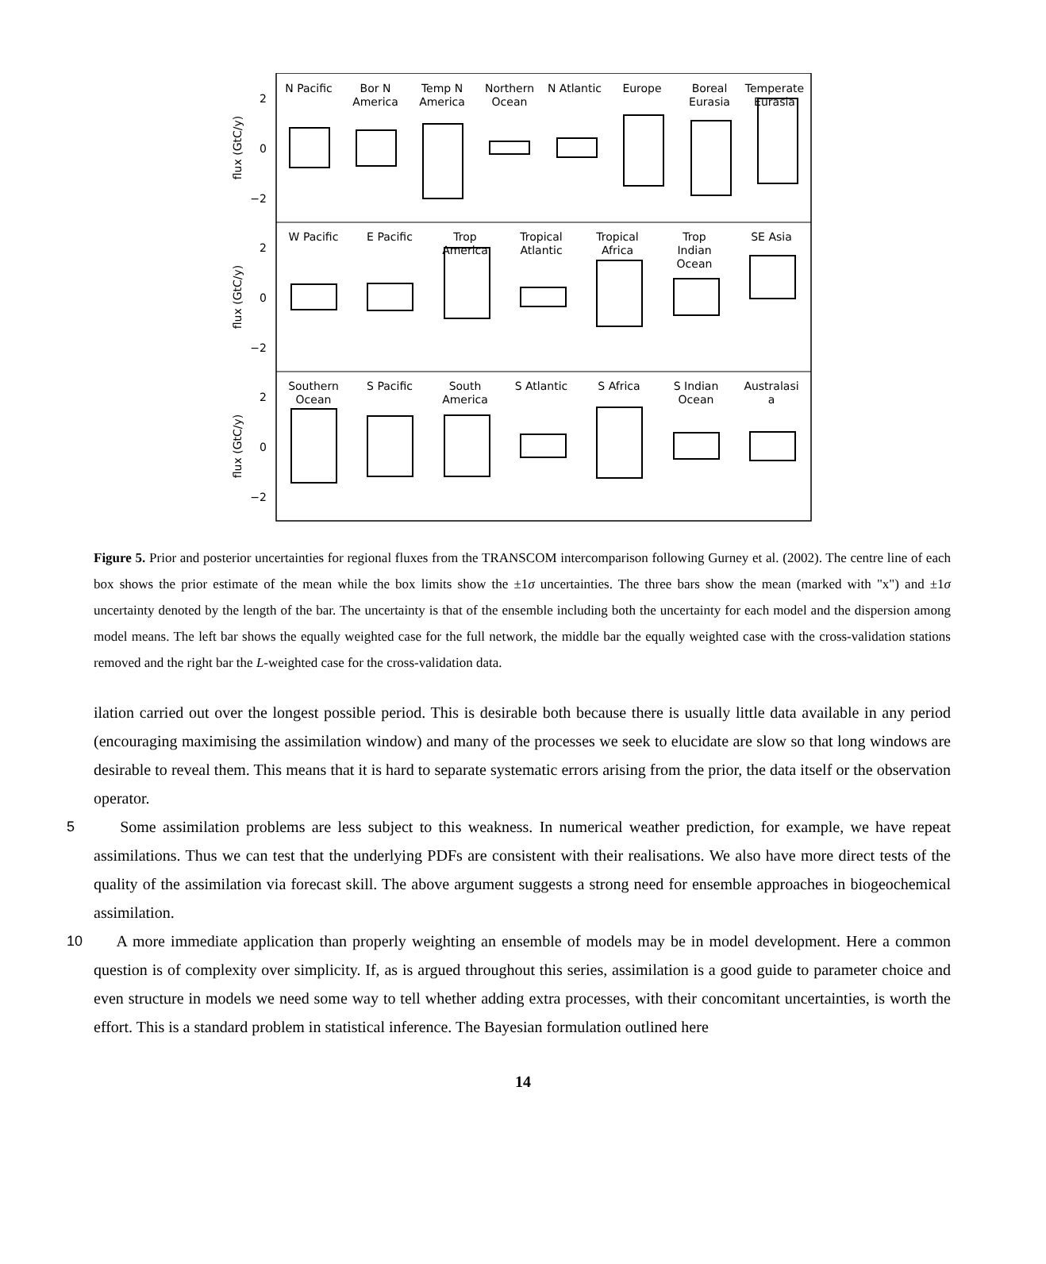N Pacific
Bor N
America
Temp N
America
Northern
Ocean
N Atlantic
Europe
Boreal
Eurasia
Temperate
Eurasia
W Pacific
E Pacific
Trop
America
Tropical
Atlantic
Tropical
Africa
Trop
Indian
Ocean
SE Asia
Southern
Ocean
S Pacific
South
America
S Atlantic
S Africa
S Indian
Ocean
Australasi
a
2
0
−2
2
0
−2
2
0
−2
flux (GtC/y)
flux (GtC/y)
flux (GtC/y)
Figure 5. Prior and posterior uncertainties for regional fluxes from the TRANSCOM intercomparison following Gurney et al. (2002). The centre line of each box shows the prior estimate of the mean while the box limits show the ±1σ uncertainties. The three bars show the mean (marked with "x") and ±1σ uncertainty denoted by the length of the bar. The uncertainty is that of the ensemble including both the uncertainty for each model and the dispersion among model means. The left bar shows the equally weighted case for the full network, the middle bar the equally weighted case with the cross-validation stations removed and the right bar the L-weighted case for the cross-validation data.
ilation carried out over the longest possible period. This is desirable both because there is usually little data available in any period (encouraging maximising the assimilation window) and many of the processes we seek to elucidate are slow so that long windows are desirable to reveal them. This means that it is hard to separate systematic errors arising from the prior, the data itself or the observation operator.
5 Some assimilation problems are less subject to this weakness. In numerical weather prediction, for example, we have repeat assimilations. Thus we can test that the underlying PDFs are consistent with their realisations. We also have more direct tests of the quality of the assimilation via forecast skill. The above argument suggests a strong need for ensemble approaches in biogeochemical assimilation.
A more immediate application than properly weighting an ensemble of models may be in model development. Here a 10 common question is of complexity over simplicity. If, as is argued throughout this series, assimilation is a good guide to parameter choice and even structure in models we need some way to tell whether adding extra processes, with their concomitant uncertainties, is worth the effort. This is a standard problem in statistical inference. The Bayesian formulation outlined here
14